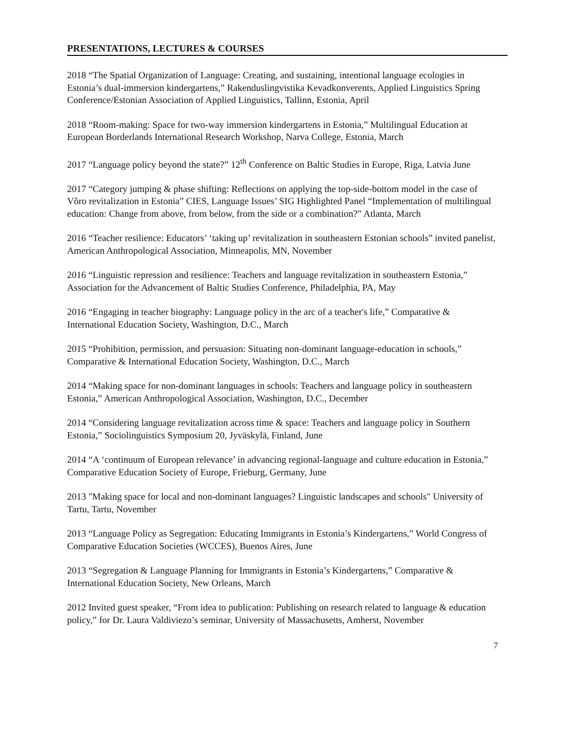PRESENTATIONS, LECTURES & COURSES
2018 “The Spatial Organization of Language: Creating, and sustaining, intentional language ecologies in Estonia’s dual-immersion kindergartens,” Rakenduslingvistika Kevadkonverents, Applied Linguistics Spring Conference/Estonian Association of Applied Linguistics, Tallinn, Estonia, April
2018 “Room-making: Space for two-way immersion kindergartens in Estonia,” Multilingual Education at European Borderlands International Research Workshop, Narva College, Estonia, March
2017 “Language policy beyond the state?” 12<sup>th</sup> Conference on Baltic Studies in Europe, Riga, Latvia June
2017 “Category jumping & phase shifting: Reflections on applying the top-side-bottom model in the case of Võro revitalization in Estonia” CIES, Language Issues’ SIG Highlighted Panel “Implementation of multilingual education: Change from above, from below, from the side or a combination?” Atlanta, March
2016 “Teacher resilience: Educators’ ‘taking up’ revitalization in southeastern Estonian schools” invited panelist, American Anthropological Association, Minneapolis, MN, November
2016 “Linguistic repression and resilience: Teachers and language revitalization in southeastern Estonia,” Association for the Advancement of Baltic Studies Conference, Philadelphia, PA, May
2016 “Engaging in teacher biography: Language policy in the arc of a teacher's life,” Comparative & International Education Society, Washington, D.C., March
2015 “Prohibition, permission, and persuasion: Situating non-dominant language-education in schools,” Comparative & International Education Society, Washington, D.C., March
2014 “Making space for non-dominant languages in schools: Teachers and language policy in southeastern Estonia,” American Anthropological Association, Washington, D.C., December
2014 “Considering language revitalization across time & space: Teachers and language policy in Southern Estonia,” Sociolinguistics Symposium 20, Jyväskylä, Finland, June
2014 “A ‘continuum of European relevance’ in advancing regional-language and culture education in Estonia,” Comparative Education Society of Europe, Frieburg, Germany, June
2013 "Making space for local and non-dominant languages? Linguistic landscapes and schools" University of Tartu, Tartu, November
2013 “Language Policy as Segregation: Educating Immigrants in Estonia’s Kindergartens,” World Congress of Comparative Education Societies (WCCES), Buenos Aires, June
2013 “Segregation & Language Planning for Immigrants in Estonia’s Kindergartens,” Comparative & International Education Society, New Orleans, March
2012 Invited guest speaker, “From idea to publication: Publishing on research related to language & education policy,” for Dr. Laura Valdiviezo’s seminar, University of Massachusetts, Amherst, November
7